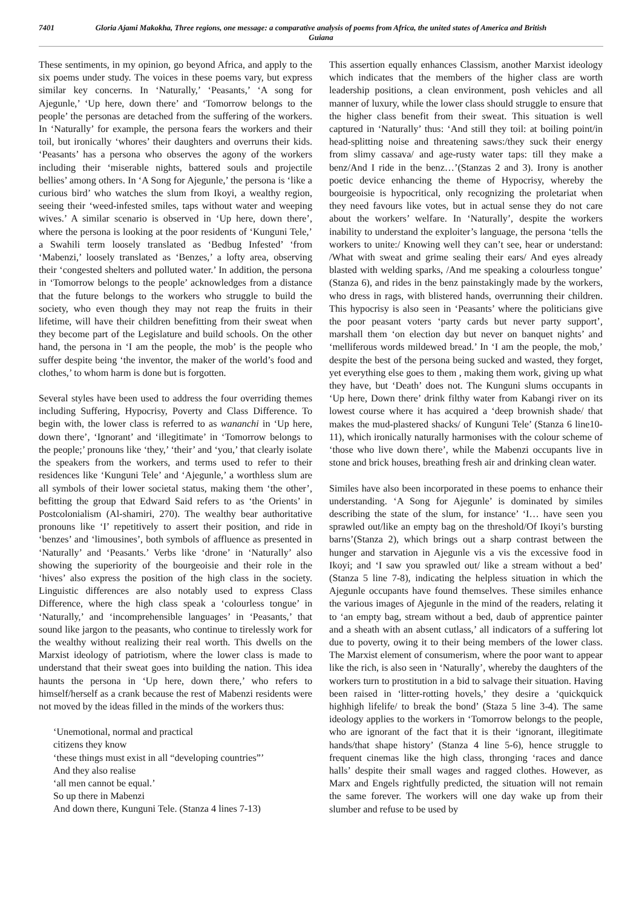7401 Gloria Ajami Makokha, Three regions, one message: a comparative analysis of poems from Africa, the united states of America and British Guiana
These sentiments, in my opinion, go beyond Africa, and apply to the six poems under study. The voices in these poems vary, but express similar key concerns. In ‘Naturally,’ ‘Peasants,’ ‘A song for Ajegunle,’ ‘Up here, down there’ and ‘Tomorrow belongs to the people’ the personas are detached from the suffering of the workers. In ‘Naturally’ for example, the persona fears the workers and their toil, but ironically ‘whores’ their daughters and overruns their kids. ‘Peasants’ has a persona who observes the agony of the workers including their ‘miserable nights, battered souls and projectile bellies’ among others. In ‘A Song for Ajegunle,’ the persona is ‘like a curious bird’ who watches the slum from Ikoyi, a wealthy region, seeing their ‘weed-infested smiles, taps without water and weeping wives.’ A similar scenario is observed in ‘Up here, down there’, where the persona is looking at the poor residents of ‘Kunguni Tele,’ a Swahili term loosely translated as ‘Bedbug Infested’ ‘from ‘Mabenzi,’ loosely translated as ‘Benzes,’ a lofty area, observing their ‘congested shelters and polluted water.’ In addition, the persona in ‘Tomorrow belongs to the people’ acknowledges from a distance that the future belongs to the workers who struggle to build the society, who even though they may not reap the fruits in their lifetime, will have their children benefitting from their sweat when they become part of the Legislature and build schools. On the other hand, the persona in ‘I am the people, the mob’ is the people who suffer despite being ‘the inventor, the maker of the world’s food and clothes,’ to whom harm is done but is forgotten.
Several styles have been used to address the four overriding themes including Suffering, Hypocrisy, Poverty and Class Difference. To begin with, the lower class is referred to as wananchi in ‘Up here, down there’, ‘Ignorant’ and ‘illegitimate’ in ‘Tomorrow belongs to the people;’ pronouns like ‘they,’ ‘their’ and ‘you,’ that clearly isolate the speakers from the workers, and terms used to refer to their residences like ‘Kunguni Tele’ and ‘Ajegunle,’ a worthless slum are all symbols of their lower societal status, making them ‘the other’, befitting the group that Edward Said refers to as ‘the Orients’ in Postcolonialism (Al-shamiri, 270). The wealthy bear authoritative pronouns like ‘I’ repetitively to assert their position, and ride in ‘benzes’ and ‘limousines’, both symbols of affluence as presented in ‘Naturally’ and ‘Peasants.’ Verbs like ‘drone’ in ‘Naturally’ also showing the superiority of the bourgeoisie and their role in the ‘hives’ also express the position of the high class in the society. Linguistic differences are also notably used to express Class Difference, where the high class speak a ‘colourless tongue’ in ‘Naturally,’ and ‘incomprehensible languages’ in ‘Peasants,’ that sound like jargon to the peasants, who continue to tirelessly work for the wealthy without realizing their real worth. This dwells on the Marxist ideology of patriotism, where the lower class is made to understand that their sweat goes into building the nation. This idea haunts the persona in ‘Up here, down there,’ who refers to himself/herself as a crank because the rest of Mabenzi residents were not moved by the ideas filled in the minds of the workers thus:
‘Unemotional, normal and practical
citizens they know
‘these things must exist in all “developing countries”’
And they also realise
‘all men cannot be equal.’
So up there in Mabenzi
And down there, Kunguni Tele. (Stanza 4 lines 7-13)
This assertion equally enhances Classism, another Marxist ideology which indicates that the members of the higher class are worth leadership positions, a clean environment, posh vehicles and all manner of luxury, while the lower class should struggle to ensure that the higher class benefit from their sweat. This situation is well captured in ‘Naturally’ thus: ‘And still they toil: at boiling point/in head-splitting noise and threatening saws:/they suck their energy from slimy cassava/ and age-rusty water taps: till they make a benz/And I ride in the benz…’(Stanzas 2 and 3). Irony is another poetic device enhancing the theme of Hypocrisy, whereby the bourgeoisie is hypocritical, only recognizing the proletariat when they need favours like votes, but in actual sense they do not care about the workers’ welfare. In ‘Naturally’, despite the workers inability to understand the exploiter’s language, the persona ‘tells the workers to unite:/ Knowing well they can’t see, hear or understand: /What with sweat and grime sealing their ears/ And eyes already blasted with welding sparks, /And me speaking a colourless tongue’ (Stanza 6), and rides in the benz painstakingly made by the workers, who dress in rags, with blistered hands, overrunning their children. This hypocrisy is also seen in ‘Peasants’ where the politicians give the poor peasant voters ‘party cards but never party support’, marshall them ‘on election day but never on banquet nights’ and ‘melliferous words mildewed bread.’ In ‘I am the people, the mob,’ despite the best of the persona being sucked and wasted, they forget, yet everything else goes to them , making them work, giving up what they have, but ‘Death’ does not. The Kunguni slums occupants in ‘Up here, Down there’ drink filthy water from Kabangi river on its lowest course where it has acquired a ‘deep brownish shade/ that makes the mud-plastered shacks/ of Kunguni Tele’ (Stanza 6 line10-11), which ironically naturally harmonises with the colour scheme of ‘those who live down there’, while the Mabenzi occupants live in stone and brick houses, breathing fresh air and drinking clean water.
Similes have also been incorporated in these poems to enhance their understanding. ‘A Song for Ajegunle’ is dominated by similes describing the state of the slum, for instance’ ‘I… have seen you sprawled out/like an empty bag on the threshold/Of Ikoyi’s bursting barns’(Stanza 2), which brings out a sharp contrast between the hunger and starvation in Ajegunle vis a vis the excessive food in Ikoyi; and ‘I saw you sprawled out/ like a stream without a bed’ (Stanza 5 line 7-8), indicating the helpless situation in which the Ajegunle occupants have found themselves. These similes enhance the various images of Ajegunle in the mind of the readers, relating it to ‘an empty bag, stream without a bed, daub of apprentice painter and a sheath with an absent cutlass,’ all indicators of a suffering lot due to poverty, owing it to their being members of the lower class. The Marxist element of consumerism, where the poor want to appear like the rich, is also seen in ‘Naturally’, whereby the daughters of the workers turn to prostitution in a bid to salvage their situation. Having been raised in ‘litter-rotting hovels,’ they desire a ‘quickquick highhigh lifelife/ to break the bond’ (Staza 5 line 3-4). The same ideology applies to the workers in ‘Tomorrow belongs to the people, who are ignorant of the fact that it is their ‘ignorant, illegitimate hands/that shape history’ (Stanza 4 line 5-6), hence struggle to frequent cinemas like the high class, thronging ‘races and dance halls’ despite their small wages and ragged clothes. However, as Marx and Engels rightfully predicted, the situation will not remain the same forever. The workers will one day wake up from their slumber and refuse to be used by